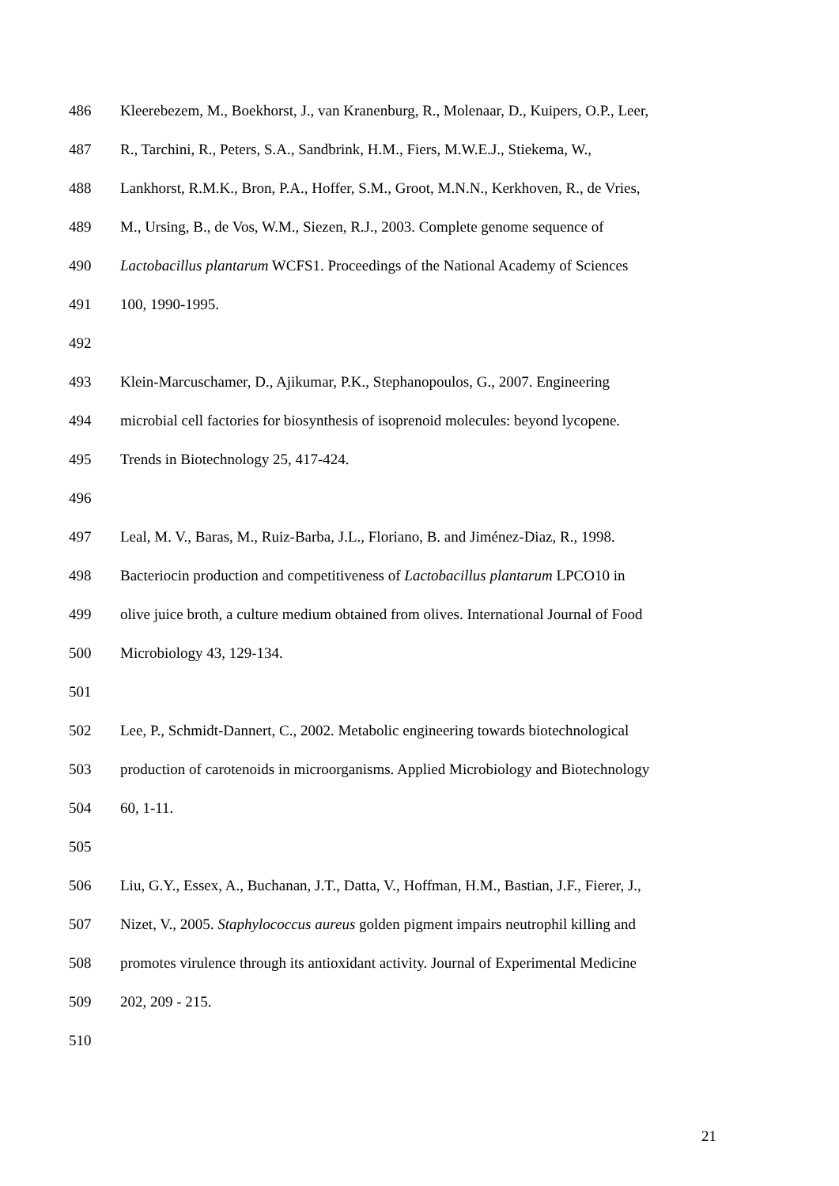486 Kleerebezem, M., Boekhorst, J., van Kranenburg, R., Molenaar, D., Kuipers, O.P., Leer,
487 R., Tarchini, R., Peters, S.A., Sandbrink, H.M., Fiers, M.W.E.J., Stiekema, W.,
488 Lankhorst, R.M.K., Bron, P.A., Hoffer, S.M., Groot, M.N.N., Kerkhoven, R., de Vries,
489 M., Ursing, B., de Vos, W.M., Siezen, R.J., 2003. Complete genome sequence of
490 Lactobacillus plantarum WCFS1. Proceedings of the National Academy of Sciences
491 100, 1990-1995.
492
493 Klein-Marcuschamer, D., Ajikumar, P.K., Stephanopoulos, G., 2007. Engineering
494 microbial cell factories for biosynthesis of isoprenoid molecules: beyond lycopene.
495 Trends in Biotechnology 25, 417-424.
496
497 Leal, M. V., Baras, M., Ruiz-Barba, J.L., Floriano, B. and Jiménez-Diaz, R., 1998.
498 Bacteriocin production and competitiveness of Lactobacillus plantarum LPCO10 in
499 olive juice broth, a culture medium obtained from olives. International Journal of Food
500 Microbiology 43, 129-134.
501
502 Lee, P., Schmidt-Dannert, C., 2002. Metabolic engineering towards biotechnological
503 production of carotenoids in microorganisms. Applied Microbiology and Biotechnology
504 60, 1-11.
505
506 Liu, G.Y., Essex, A., Buchanan, J.T., Datta, V., Hoffman, H.M., Bastian, J.F., Fierer, J.,
507 Nizet, V., 2005. Staphylococcus aureus golden pigment impairs neutrophil killing and
508 promotes virulence through its antioxidant activity. Journal of Experimental Medicine
509 202, 209 - 215.
510
21